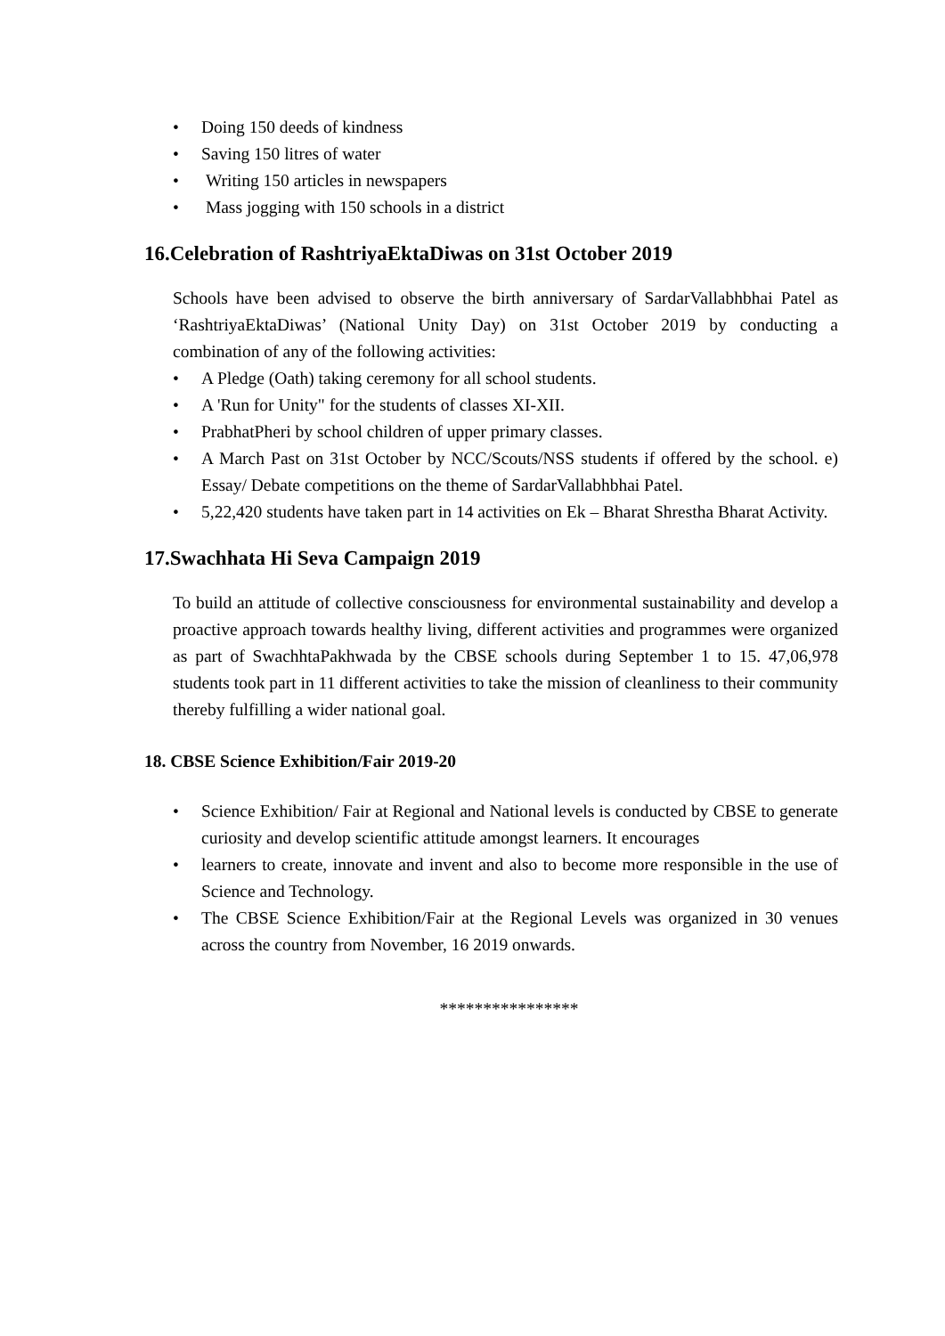• Doing 150 deeds of kindness
• Saving 150 litres of water
• Writing 150 articles in newspapers
• Mass jogging with 150 schools in a district
16.Celebration of RashtriyaEktaDiwas on 31st October 2019
Schools have been advised to observe the birth anniversary of SardarVallabhbhai Patel as ‘RashtriyaEktaDiwas’ (National Unity Day) on 31st October 2019 by conducting a combination of any of the following activities:
• A Pledge (Oath) taking ceremony for all school students.
• A 'Run for Unity" for the students of classes XI-XII.
• PrabhatPheri by school children of upper primary classes.
• A March Past on 31st October by NCC/Scouts/NSS students if offered by the school. e) Essay/ Debate competitions on the theme of SardarVallabhbhai Patel.
• 5,22,420 students have taken part in 14 activities on Ek – Bharat Shrestha Bharat Activity.
17.Swachhata Hi Seva Campaign 2019
To build an attitude of collective consciousness for environmental sustainability and develop a proactive approach towards healthy living, different activities and programmes were organized as part of SwachhtaPakhwada by the CBSE schools during September 1 to 15. 47,06,978 students took part in 11 different activities to take the mission of cleanliness to their community thereby fulfilling a wider national goal.
18. CBSE Science Exhibition/Fair 2019-20
• Science Exhibition/ Fair at Regional and National levels is conducted by CBSE to generate curiosity and develop scientific attitude amongst learners. It encourages
• learners to create, innovate and invent and also to become more responsible in the use of Science and Technology.
• The CBSE Science Exhibition/Fair at the Regional Levels was organized in 30 venues across the country from November, 16 2019 onwards.
****************